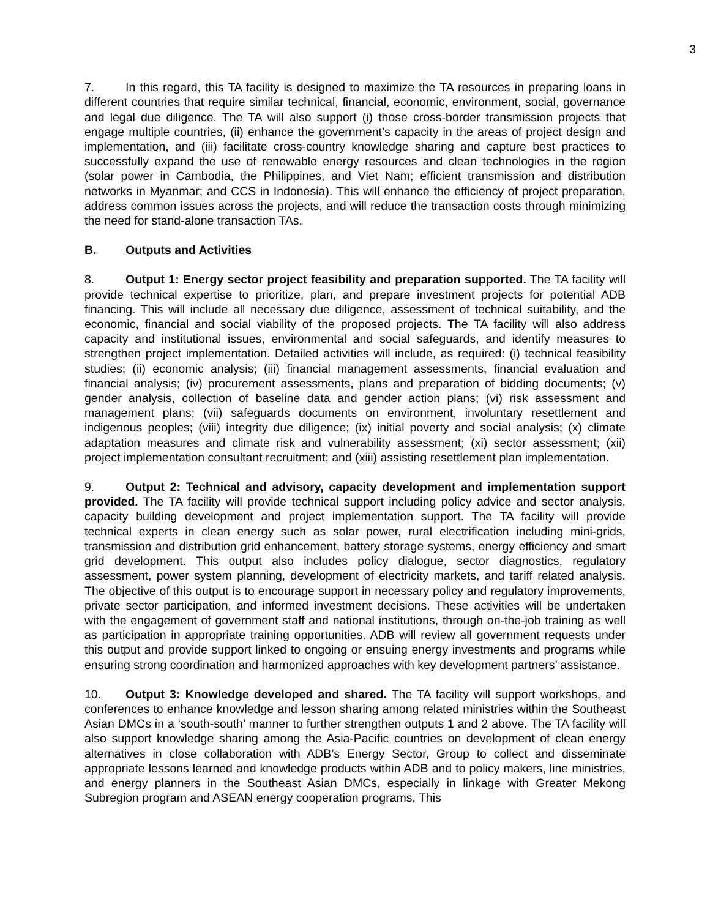3
7. In this regard, this TA facility is designed to maximize the TA resources in preparing loans in different countries that require similar technical, financial, economic, environment, social, governance and legal due diligence. The TA will also support (i) those cross-border transmission projects that engage multiple countries, (ii) enhance the government’s capacity in the areas of project design and implementation, and (iii) facilitate cross-country knowledge sharing and capture best practices to successfully expand the use of renewable energy resources and clean technologies in the region (solar power in Cambodia, the Philippines, and Viet Nam; efficient transmission and distribution networks in Myanmar; and CCS in Indonesia). This will enhance the efficiency of project preparation, address common issues across the projects, and will reduce the transaction costs through minimizing the need for stand-alone transaction TAs.
B. Outputs and Activities
8. Output 1: Energy sector project feasibility and preparation supported. The TA facility will provide technical expertise to prioritize, plan, and prepare investment projects for potential ADB financing. This will include all necessary due diligence, assessment of technical suitability, and the economic, financial and social viability of the proposed projects. The TA facility will also address capacity and institutional issues, environmental and social safeguards, and identify measures to strengthen project implementation. Detailed activities will include, as required: (i) technical feasibility studies; (ii) economic analysis; (iii) financial management assessments, financial evaluation and financial analysis; (iv) procurement assessments, plans and preparation of bidding documents; (v) gender analysis, collection of baseline data and gender action plans; (vi) risk assessment and management plans; (vii) safeguards documents on environment, involuntary resettlement and indigenous peoples; (viii) integrity due diligence; (ix) initial poverty and social analysis; (x) climate adaptation measures and climate risk and vulnerability assessment; (xi) sector assessment; (xii) project implementation consultant recruitment; and (xiii) assisting resettlement plan implementation.
9. Output 2: Technical and advisory, capacity development and implementation support provided. The TA facility will provide technical support including policy advice and sector analysis, capacity building development and project implementation support. The TA facility will provide technical experts in clean energy such as solar power, rural electrification including mini-grids, transmission and distribution grid enhancement, battery storage systems, energy efficiency and smart grid development. This output also includes policy dialogue, sector diagnostics, regulatory assessment, power system planning, development of electricity markets, and tariff related analysis. The objective of this output is to encourage support in necessary policy and regulatory improvements, private sector participation, and informed investment decisions. These activities will be undertaken with the engagement of government staff and national institutions, through on-the-job training as well as participation in appropriate training opportunities. ADB will review all government requests under this output and provide support linked to ongoing or ensuing energy investments and programs while ensuring strong coordination and harmonized approaches with key development partners’ assistance.
10. Output 3: Knowledge developed and shared. The TA facility will support workshops, and conferences to enhance knowledge and lesson sharing among related ministries within the Southeast Asian DMCs in a ‘south-south’ manner to further strengthen outputs 1 and 2 above. The TA facility will also support knowledge sharing among the Asia-Pacific countries on development of clean energy alternatives in close collaboration with ADB’s Energy Sector, Group to collect and disseminate appropriate lessons learned and knowledge products within ADB and to policy makers, line ministries, and energy planners in the Southeast Asian DMCs, especially in linkage with Greater Mekong Subregion program and ASEAN energy cooperation programs. This